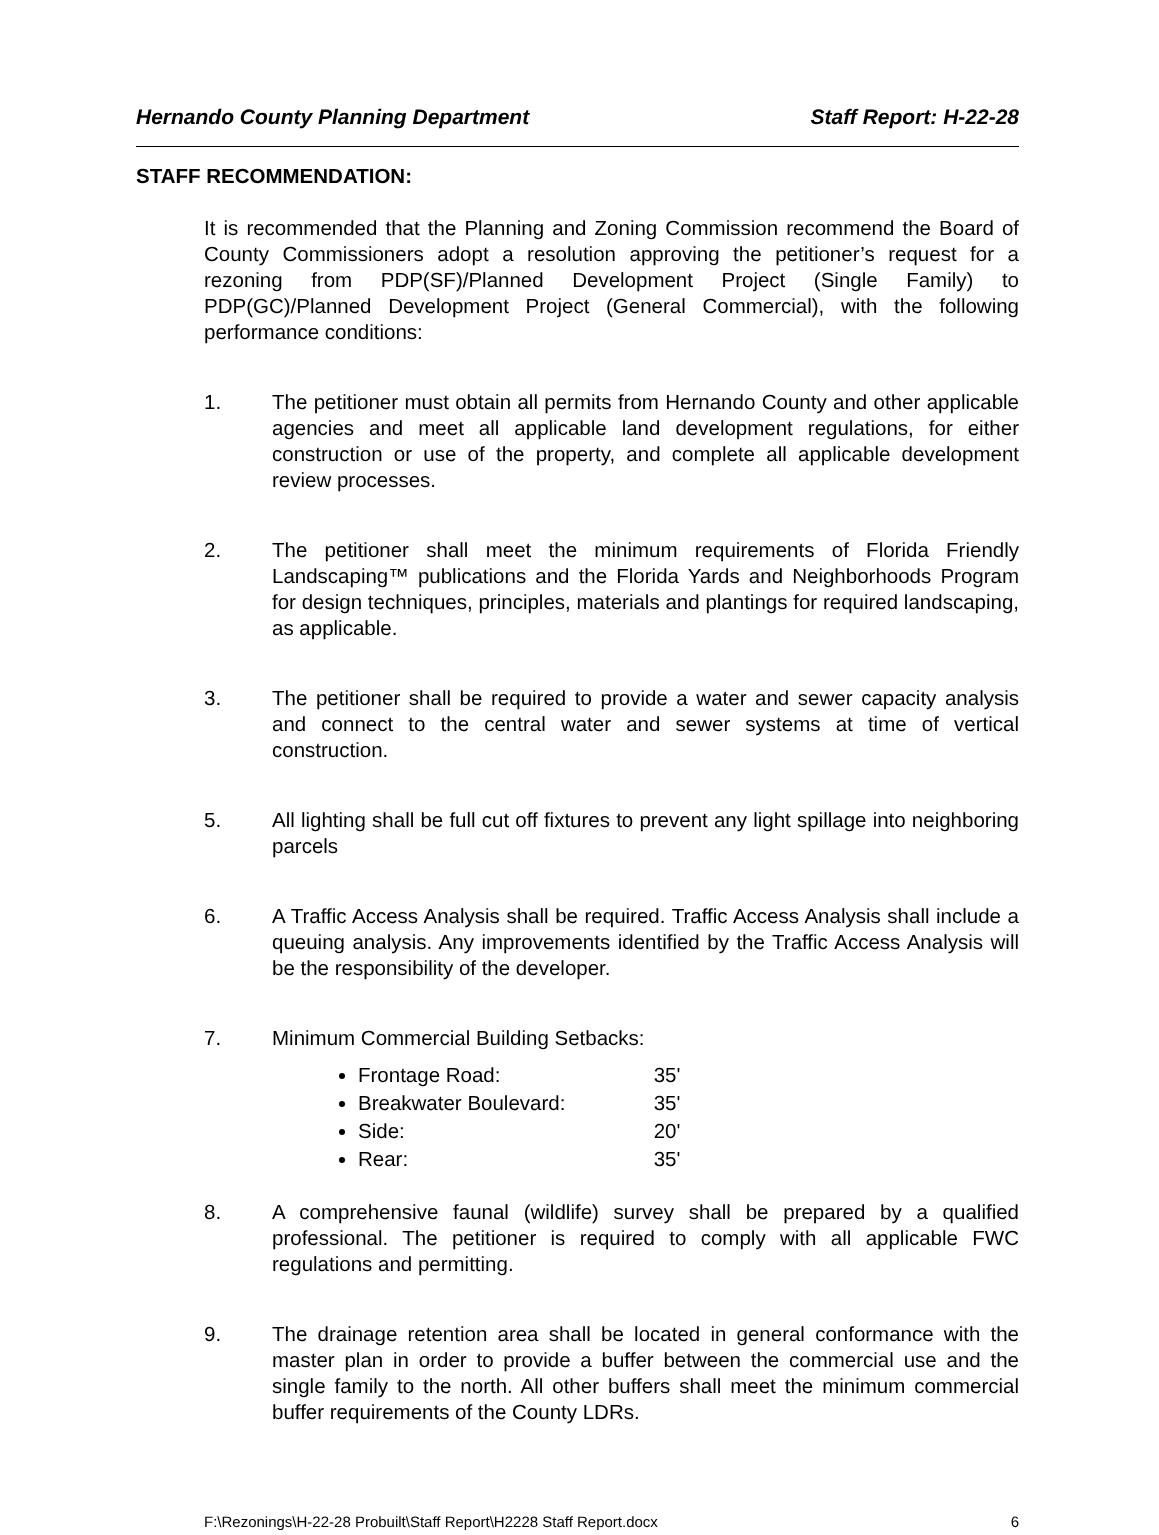Hernando County Planning Department Staff Report: H-22-28
STAFF RECOMMENDATION:
It is recommended that the Planning and Zoning Commission recommend the Board of County Commissioners adopt a resolution approving the petitioner’s request for a rezoning from PDP(SF)/Planned Development Project (Single Family) to PDP(GC)/Planned Development Project (General Commercial), with the following performance conditions:
1. The petitioner must obtain all permits from Hernando County and other applicable agencies and meet all applicable land development regulations, for either construction or use of the property, and complete all applicable development review processes.
2. The petitioner shall meet the minimum requirements of Florida Friendly Landscaping™ publications and the Florida Yards and Neighborhoods Program for design techniques, principles, materials and plantings for required landscaping, as applicable.
3. The petitioner shall be required to provide a water and sewer capacity analysis and connect to the central water and sewer systems at time of vertical construction.
5. All lighting shall be full cut off fixtures to prevent any light spillage into neighboring parcels
6. A Traffic Access Analysis shall be required. Traffic Access Analysis shall include a queuing analysis. Any improvements identified by the Traffic Access Analysis will be the responsibility of the developer.
7. Minimum Commercial Building Setbacks:
Frontage Road: 35'
Breakwater Boulevard: 35'
Side: 20'
Rear: 35'
8. A comprehensive faunal (wildlife) survey shall be prepared by a qualified professional. The petitioner is required to comply with all applicable FWC regulations and permitting.
9. The drainage retention area shall be located in general conformance with the master plan in order to provide a buffer between the commercial use and the single family to the north. All other buffers shall meet the minimum commercial buffer requirements of the County LDRs.
F:\Rezonings\H-22-28 Probuilt\Staff Report\H2228 Staff Report.docx 6